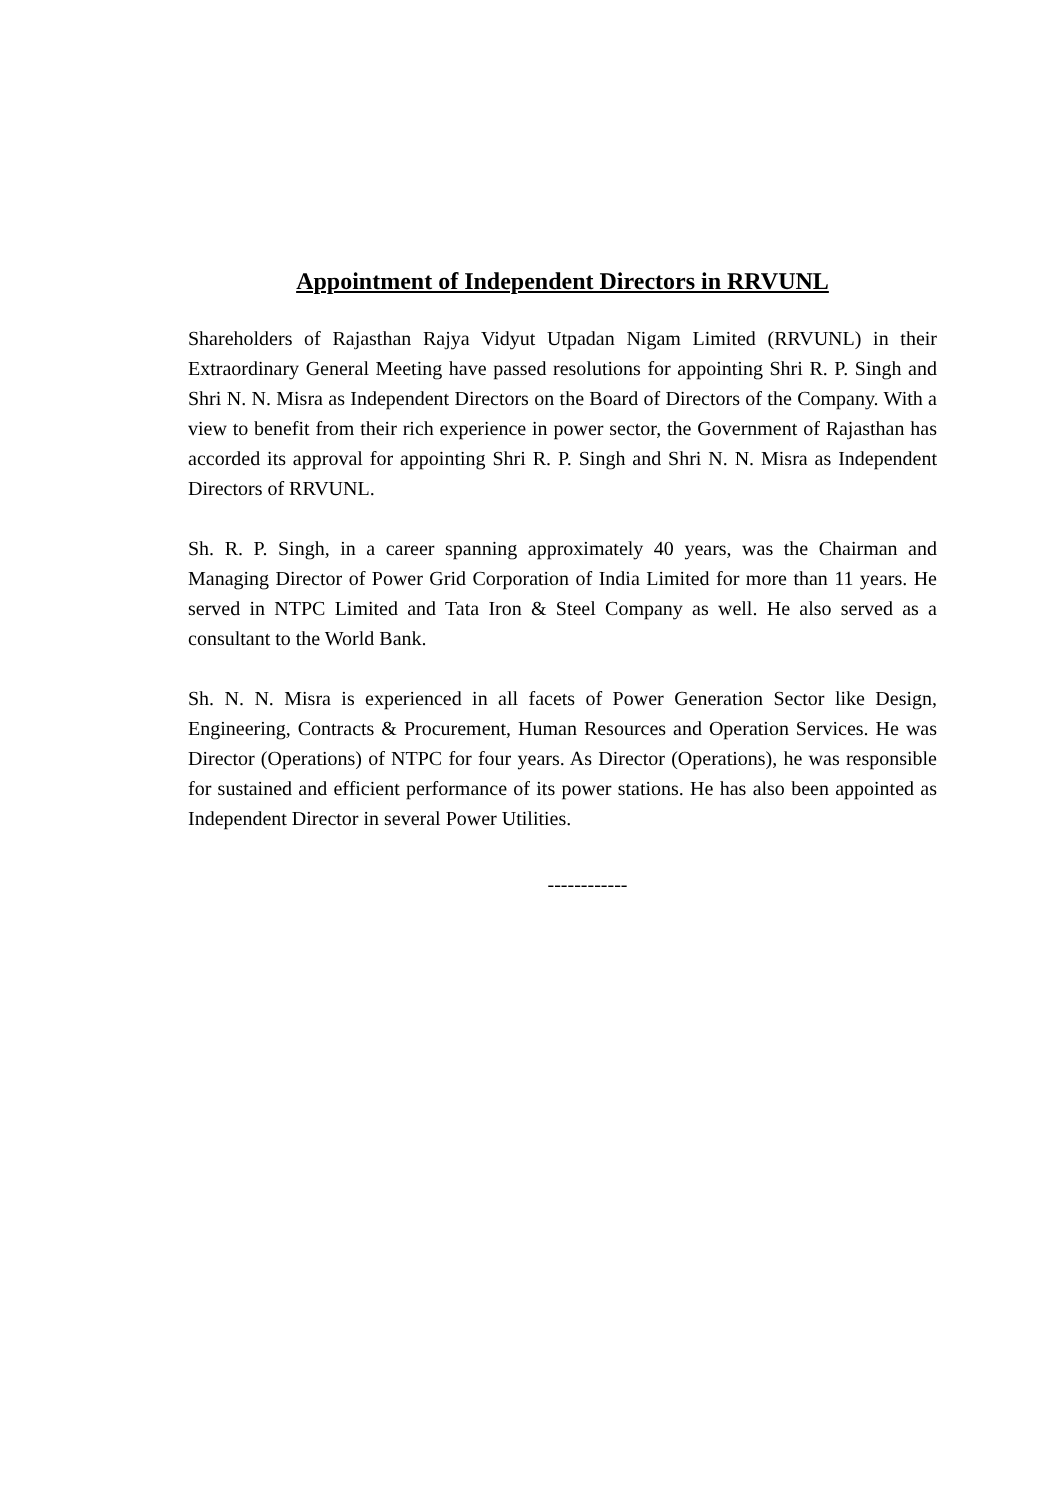Appointment of Independent Directors in RRVUNL
Shareholders of Rajasthan Rajya Vidyut Utpadan Nigam Limited (RRVUNL) in their Extraordinary General Meeting have passed resolutions for appointing Shri R. P. Singh and Shri N. N. Misra as Independent Directors on the Board of Directors of the Company. With a view to benefit from their rich experience in power sector, the Government of Rajasthan has accorded its approval for appointing Shri R. P. Singh and Shri N. N. Misra as Independent Directors of RRVUNL.
Sh. R. P. Singh, in a career spanning approximately 40 years, was the Chairman and Managing Director of Power Grid Corporation of India Limited for more than 11 years. He served in NTPC Limited and Tata Iron & Steel Company as well. He also served as a consultant to the World Bank.
Sh. N. N. Misra is experienced in all facets of Power Generation Sector like Design, Engineering, Contracts & Procurement, Human Resources and Operation Services. He was Director (Operations) of NTPC for four years. As Director (Operations), he was responsible for sustained and efficient performance of its power stations. He has also been appointed as Independent Director in several Power Utilities.
------------